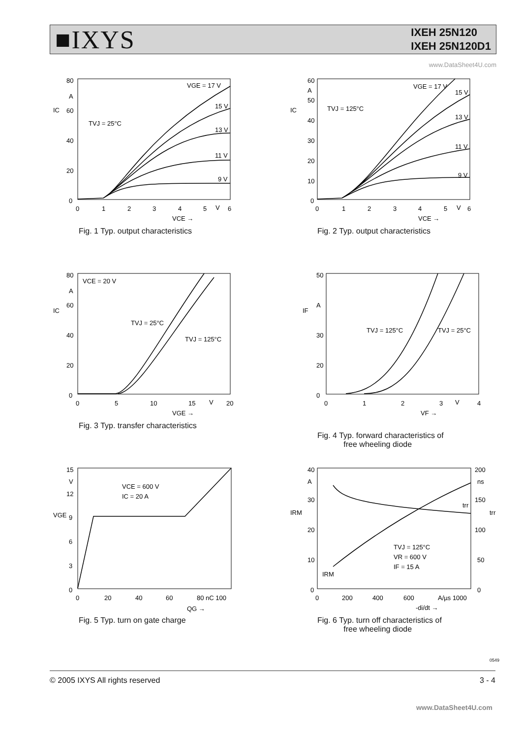■IXYS
IXEH 25N120
IXEH 25N120D1
www.DataSheet4U.com
80
60
40
20
0
A
IC
0
1
2
3
4
5
V
6
VCE →
TVJ = 25°C
VGE = 17 V
15 V
13 V
11 V
9 V
Fig. 1 Typ. output characteristics
60
50
40
30
20
10
0
A
IC
TVJ = 125°C
0
1
2
3
4
5
V
6
VCE →
VGE = 17 V
15 V
13 V
11 V
9 V
Fig. 2 Typ. output characteristics
80
60
40
20
0
A
IC
VCE = 20 V
0
5
10
15
V
20
VGE →
TVJ = 25°C
TVJ = 125°C
Fig. 3 Typ. transfer characteristics
50
30
20
0
A
IF
0
1
2
3
V
4
VF →
TVJ = 125°C
TVJ = 25°C
Fig. 4 Typ. forward characteristics of
free wheeling diode
15
V
12
9
6
3
0
VGE
0
20
40
60
80 nC 100
QG →
VCE = 600 V
IC = 20 A
Fig. 5 Typ. turn on gate charge
40
A
30
20
10
0
IRM
200
ns
150
100
50
0
trr
0
200
400
600
A/µs 1000
-di/dt →
TVJ = 125°C
VR = 600 V
IF = 15 A
IRM
trr
Fig. 6 Typ. turn off characteristics of
free wheeling diode
0549
© 2005 IXYS All rights reserved 3 - 4
www.DataSheet4U.com